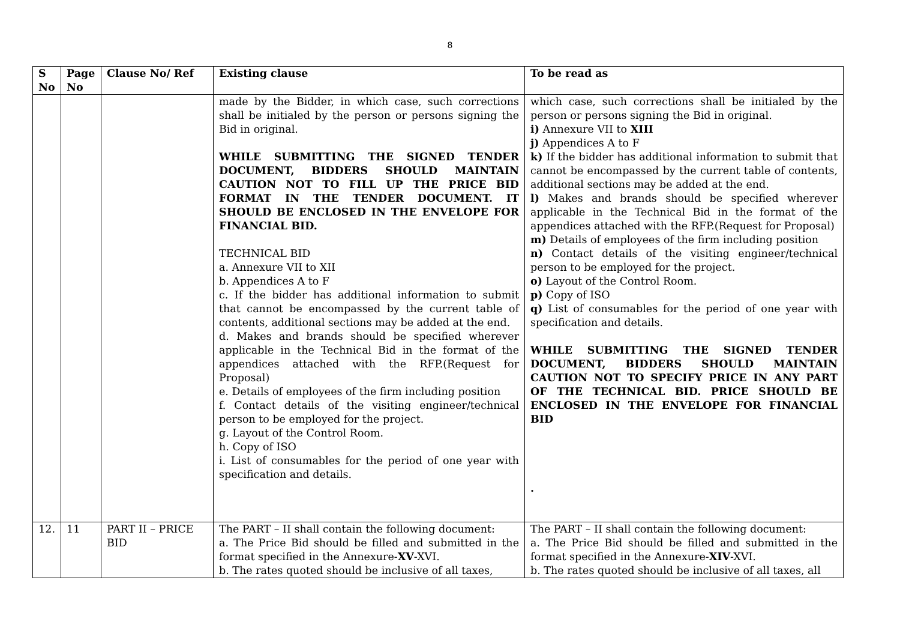8
| S No | Page No | Clause No/ Ref | Existing clause | To be read as |
| --- | --- | --- | --- | --- |
| | | | made by the Bidder, in which case, such corrections shall be initialed by the person or persons signing the Bid in original. WHILE SUBMITTING THE SIGNED TENDER DOCUMENT, BIDDERS SHOULD MAINTAIN CAUTION NOT TO FILL UP THE PRICE BID FORMAT IN THE TENDER DOCUMENT. IT SHOULD BE ENCLOSED IN THE ENVELOPE FOR FINANCIAL BID. TECHNICAL BID a. Annexure VII to XII b. Appendices A to F c. If the bidder has additional information to submit that cannot be encompassed by the current table of contents, additional sections may be added at the end. d. Makes and brands should be specified wherever applicable in the Technical Bid in the format of the appendices attached with the RFP.(Request for Proposal) e. Details of employees of the firm including position f. Contact details of the visiting engineer/technical person to be employed for the project. g. Layout of the Control Room. h. Copy of ISO i. List of consumables for the period of one year with specification and details. | which case, such corrections shall be initialed by the person or persons signing the Bid in original. i) Annexure VII to XIII j) Appendices A to F k) If the bidder has additional information to submit that cannot be encompassed by the current table of contents, additional sections may be added at the end. l) Makes and brands should be specified wherever applicable in the Technical Bid in the format of the appendices attached with the RFP.(Request for Proposal) m) Details of employees of the firm including position n) Contact details of the visiting engineer/technical person to be employed for the project. o) Layout of the Control Room. p) Copy of ISO q) List of consumables for the period of one year with specification and details. WHILE SUBMITTING THE SIGNED TENDER DOCUMENT, BIDDERS SHOULD MAINTAIN CAUTION NOT TO SPECIFY PRICE IN ANY PART OF THE TECHNICAL BID. PRICE SHOULD BE ENCLOSED IN THE ENVELOPE FOR FINANCIAL BID . |
| 12. | 11 | PART II – PRICE BID | The PART – II shall contain the following document: a. The Price Bid should be filled and submitted in the format specified in the Annexure- XV -XVI. b. The rates quoted should be inclusive of all taxes, | The PART – II shall contain the following document: a. The Price Bid should be filled and submitted in the format specified in the Annexure- XIV -XVI. b. The rates quoted should be inclusive of all taxes, all |